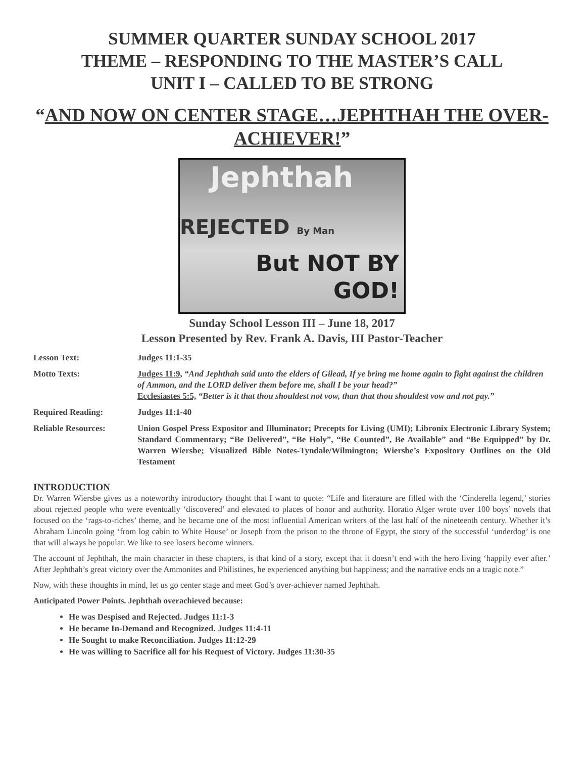SUMMER QUARTER SUNDAY SCHOOL 2017
THEME – RESPONDING TO THE MASTER’S CALL
UNIT I – CALLED TO BE STRONG
“AND NOW ON CENTER STAGE…JEPHTHAH THE OVER-ACHIEVER!”
Jephthah
REJECTED By Man
But NOT BY
GOD!
Sunday School Lesson III – June 18, 2017
Lesson Presented by Rev. Frank A. Davis, III Pastor-Teacher
| Lesson Text: | Judges 11:1-35 |
| Motto Texts: | Judges 11:9 , “And Jephthah said unto the elders of Gilead, If ye bring me home again to fight against the children of Ammon, and the LORD deliver them before me, shall I be your head?” Ecclesiastes 5:5, “Better is it that thou shouldest not vow, than that thou shouldest vow and not pay.” |
| Required Reading: | Judges 11:1-40 |
| Reliable Resources: | Union Gospel Press Expositor and Illuminator; Precepts for Living (UMI); Libronix Electronic Library System; Standard Commentary; “Be Delivered”, “Be Holy”, “Be Counted”, Be Available” and “Be Equipped” by Dr. Warren Wiersbe; Visualized Bible Notes-Tyndale/Wilmington; Wiersbe’s Expository Outlines on the Old Testament |
INTRODUCTION
Dr. Warren Wiersbe gives us a noteworthy introductory thought that I want to quote: “Life and literature are filled with the ‘Cinderella legend,’ stories about rejected people who were eventually ‘discovered’ and elevated to places of honor and authority. Horatio Alger wrote over 100 boys’ novels that focused on the ‘rags-to-riches’ theme, and he became one of the most influential American writers of the last half of the nineteenth century. Whether it’s Abraham Lincoln going ‘from log cabin to White House’ or Joseph from the prison to the throne of Egypt, the story of the successful ‘underdog’ is one that will always be popular. We like to see losers become winners.
The account of Jephthah, the main character in these chapters, is that kind of a story, except that it doesn’t end with the hero living ‘happily ever after.’ After Jephthah’s great victory over the Ammonites and Philistines, he experienced anything but happiness; and the narrative ends on a tragic note.”
Now, with these thoughts in mind, let us go center stage and meet God’s over-achiever named Jephthah.
Anticipated Power Points. Jephthah overachieved because:
He was Despised and Rejected. Judges 11:1-3
He became In-Demand and Recognized. Judges 11:4-11
He Sought to make Reconciliation. Judges 11:12-29
He was willing to Sacrifice all for his Request of Victory. Judges 11:30-35